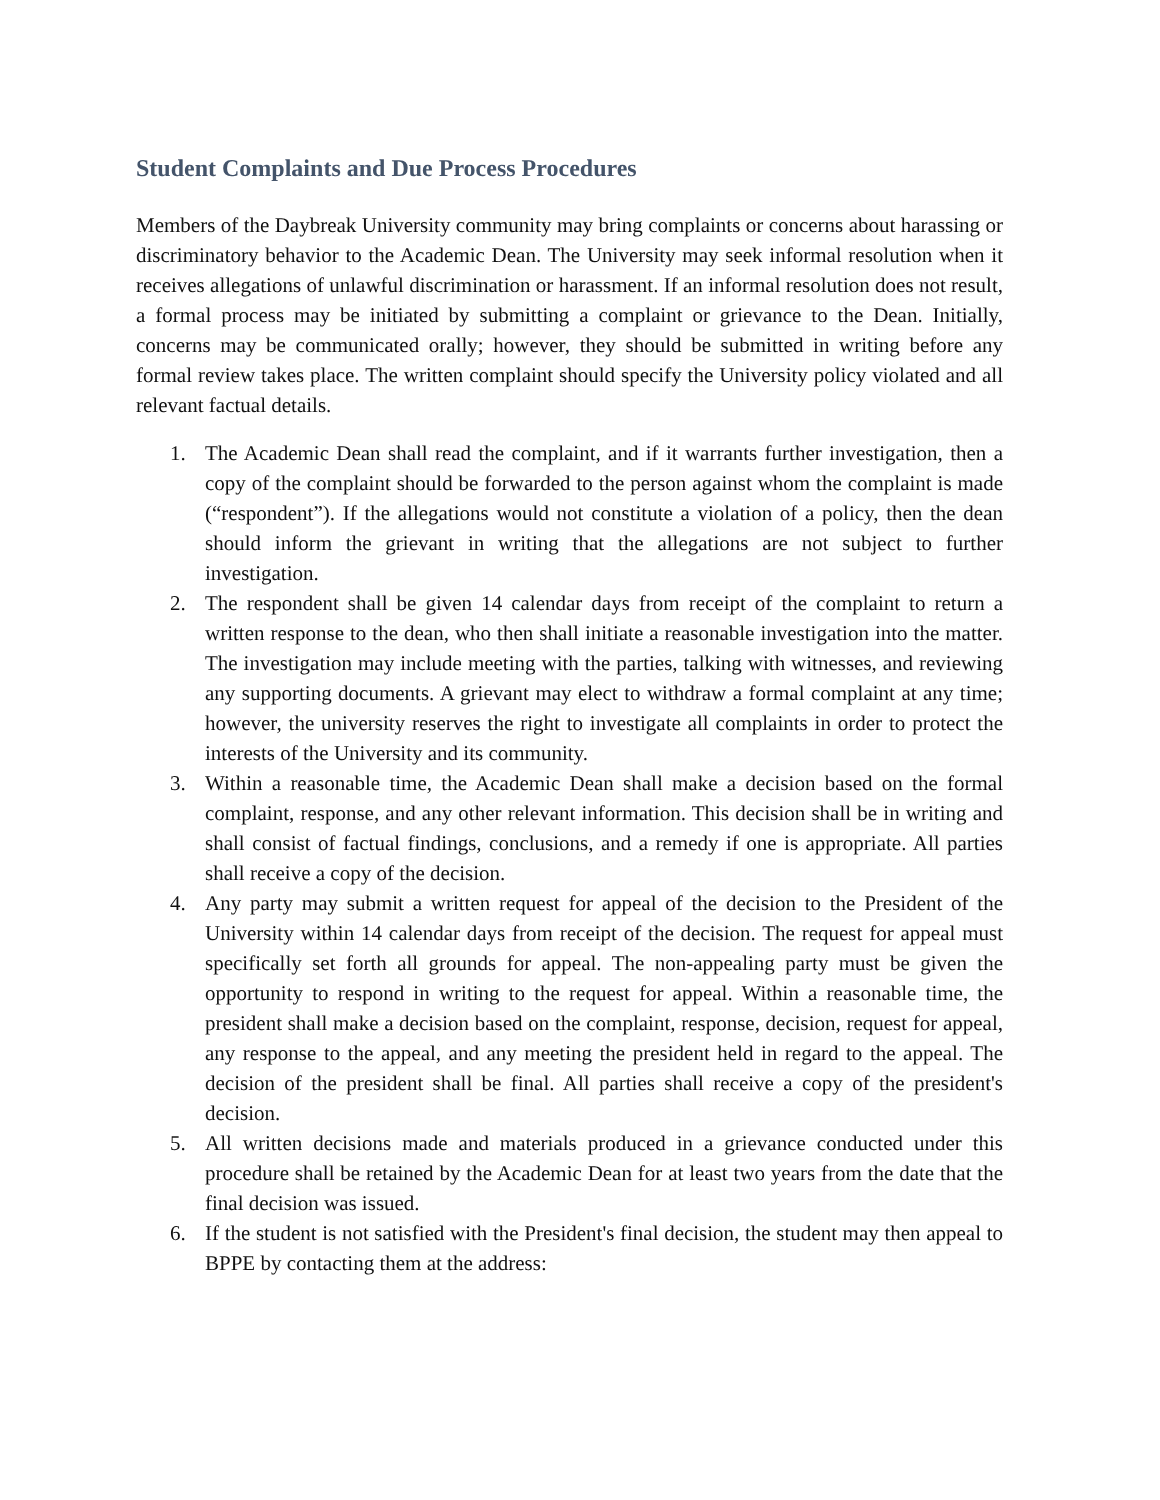Student Complaints and Due Process Procedures
Members of the Daybreak University community may bring complaints or concerns about harassing or discriminatory behavior to the Academic Dean. The University may seek informal resolution when it receives allegations of unlawful discrimination or harassment. If an informal resolution does not result, a formal process may be initiated by submitting a complaint or grievance to the Dean. Initially, concerns may be communicated orally; however, they should be submitted in writing before any formal review takes place. The written complaint should specify the University policy violated and all relevant factual details.
1. The Academic Dean shall read the complaint, and if it warrants further investigation, then a copy of the complaint should be forwarded to the person against whom the complaint is made (“respondent”). If the allegations would not constitute a violation of a policy, then the dean should inform the grievant in writing that the allegations are not subject to further investigation.
2. The respondent shall be given 14 calendar days from receipt of the complaint to return a written response to the dean, who then shall initiate a reasonable investigation into the matter. The investigation may include meeting with the parties, talking with witnesses, and reviewing any supporting documents. A grievant may elect to withdraw a formal complaint at any time; however, the university reserves the right to investigate all complaints in order to protect the interests of the University and its community.
3. Within a reasonable time, the Academic Dean shall make a decision based on the formal complaint, response, and any other relevant information. This decision shall be in writing and shall consist of factual findings, conclusions, and a remedy if one is appropriate. All parties shall receive a copy of the decision.
4. Any party may submit a written request for appeal of the decision to the President of the University within 14 calendar days from receipt of the decision. The request for appeal must specifically set forth all grounds for appeal. The non-appealing party must be given the opportunity to respond in writing to the request for appeal. Within a reasonable time, the president shall make a decision based on the complaint, response, decision, request for appeal, any response to the appeal, and any meeting the president held in regard to the appeal. The decision of the president shall be final. All parties shall receive a copy of the president's decision.
5. All written decisions made and materials produced in a grievance conducted under this procedure shall be retained by the Academic Dean for at least two years from the date that the final decision was issued.
6. If the student is not satisfied with the President's final decision, the student may then appeal to BPPE by contacting them at the address: